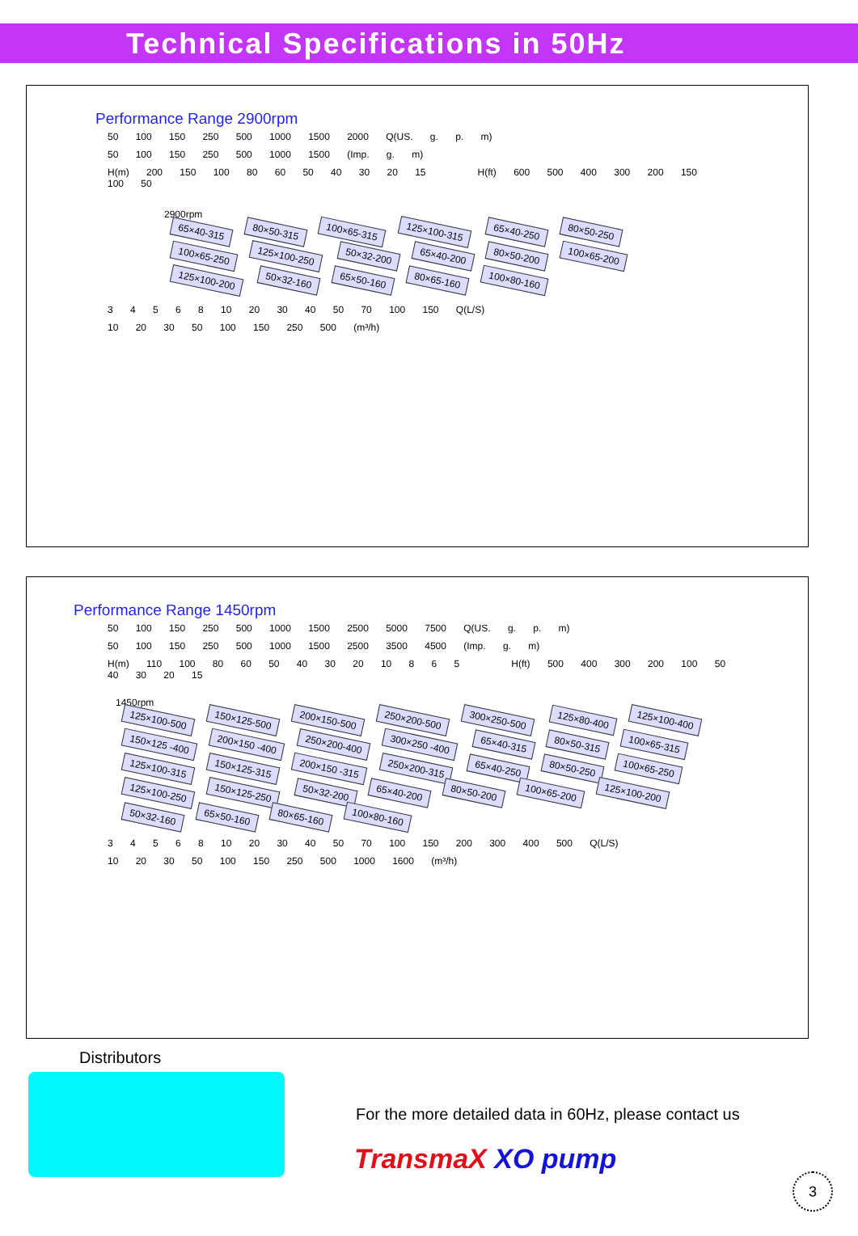Technical Specifications in 50Hz
Performance Range 2900rpm
50 100 150 250 500 1000 1500 2000 Q(US. g. p. m)
50 100 150 250 500 1000 1500 (Imp. g. m)
H(m) 200 150 100 80 60 50 40 30 20 15 H(ft) 600 500 400 300 200 150 100 50
2900rpm
65×40-315 80×50-315 100×65-315 125×100-315 65×40-250 80×50-250 100×65-250 125×100-250 50×32-200 65×40-200 80×50-200 100×65-200 125×100-200 50×32-160 65×50-160 80×65-160 100×80-160
3 4 5 6 8 10 20 30 40 50 70 100 150 Q(L/S)
10 20 30 50 100 150 250 500 (m³/h)
Performance Range 1450rpm
50 100 150 250 500 1000 1500 2500 5000 7500 Q(US. g. p. m)
50 100 150 250 500 1000 1500 2500 3500 4500 (Imp. g. m)
H(m) 110 100 80 60 50 40 30 20 10 8 6 5 H(ft) 500 400 300 200 100 50 40 30 20 15
1450rpm
125×100-500 150×125-500 200×150-500 250×200-500 300×250-500 125×80-400 125×100-400 150×125 -400 200×150 -400 250×200-400 300×250 -400 65×40-315 80×50-315 100×65-315 125×100-315 150×125-315 200×150 -315 250×200-315 65×40-250 80×50-250 100×65-250 125×100-250 150×125-250 50×32-200 65×40-200 80×50-200 100×65-200 125×100-200 50×32-160 65×50-160 80×65-160 100×80-160
3 4 5 6 8 10 20 30 40 50 70 100 150 200 300 400 500 Q(L/S)
10 20 30 50 100 150 250 500 1000 1600 (m³/h)
Distributors
For the more detailed data in 60Hz, please contact us
TransmaX XO pump
3